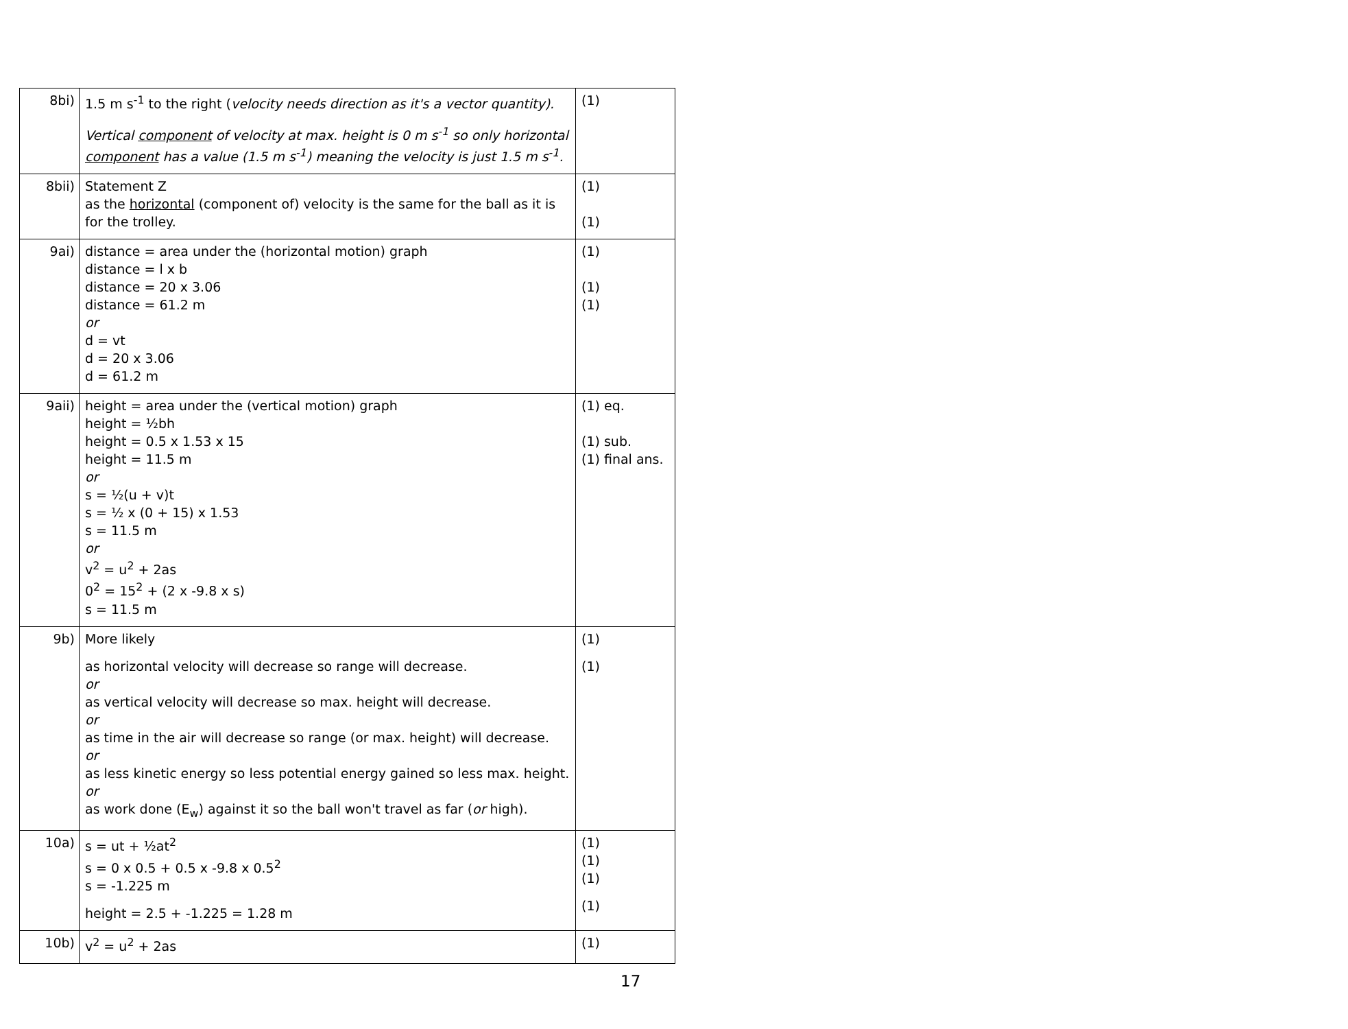| 8bi) | 1.5 m s<sup>-1</sup> to the right ( velocity needs direction as it's a vector quantity). Vertical component of velocity at max. height is 0 m s<sup>-1</sup> so only horizontal component has a value (1.5 m s<sup>-1</sup>) meaning the velocity is just 1.5 m s<sup>-1</sup>. | (1) |
| 8bii) | Statement Z as the horizontal (component of) velocity is the same for the ball as it is for the trolley. | (1) (1) |
| 9ai) | distance = area under the (horizontal motion) graph distance = l x b distance = 20 x 3.06 distance = 61.2 m or d = vt d = 20 x 3.06 d = 61.2 m | (1) (1) (1) |
| 9aii) | height = area under the (vertical motion) graph height = ½bh height = 0.5 x 1.53 x 15 height = 11.5 m or s = ½(u + v)t s = ½ x (0 + 15) x 1.53 s = 11.5 m or v<sup>2</sup> = u<sup>2</sup> + 2as 0<sup>2</sup> = 15<sup>2</sup> + (2 x -9.8 x s) s = 11.5 m | (1) eq. (1) sub. (1) final ans. |
| 9b) | More likely as horizontal velocity will decrease so range will decrease. or as vertical velocity will decrease so max. height will decrease. or as time in the air will decrease so range (or max. height) will decrease. or as less kinetic energy so less potential energy gained so less max. height. or as work done (E<sub>w</sub>) against it so the ball won't travel as far ( or high). | (1) (1) |
| 10a) | s = ut + ½at<sup>2</sup> s = 0 x 0.5 + 0.5 x -9.8 x 0.5<sup>2</sup> s = -1.225 m height = 2.5 + -1.225 = 1.28 m | (1) (1) (1) (1) |
| 10b) | v<sup>2</sup> = u<sup>2</sup> + 2as | (1) |
17